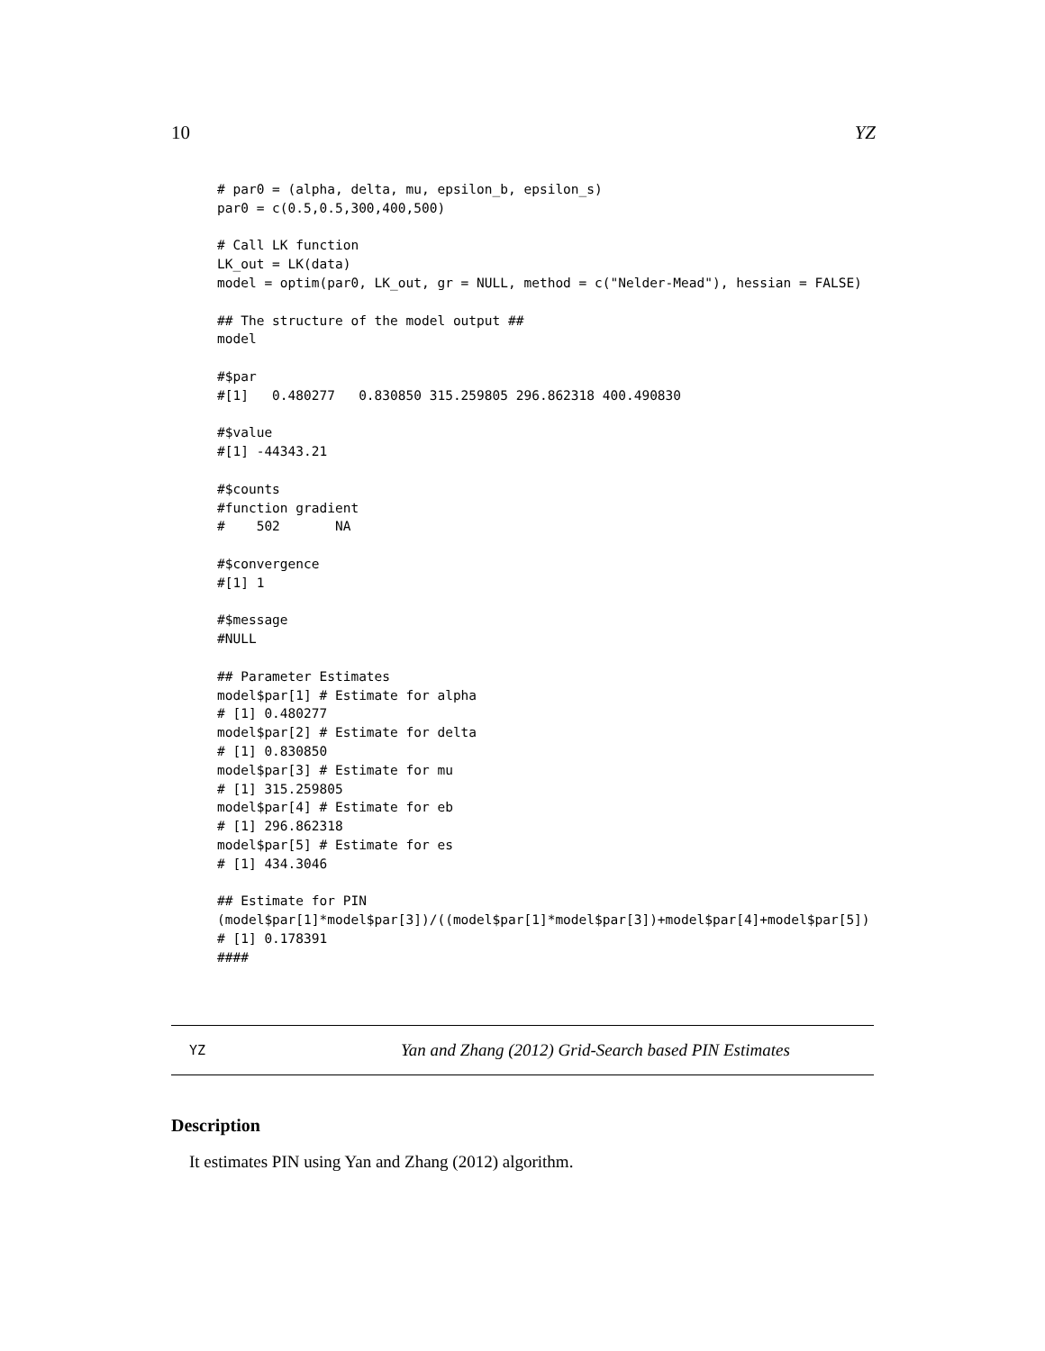10 YZ
# par0 = (alpha, delta, mu, epsilon_b, epsilon_s)
par0 = c(0.5,0.5,300,400,500)

# Call LK function
LK_out = LK(data)
model = optim(par0, LK_out, gr = NULL, method = c("Nelder-Mead"), hessian = FALSE)

## The structure of the model output ##
model

#$par
#[1]   0.480277   0.830850 315.259805 296.862318 400.490830

#$value
#[1] -44343.21

#$counts
#function gradient
#    502       NA

#$convergence
#[1] 1

#$message
#NULL

## Parameter Estimates
model$par[1] # Estimate for alpha
# [1] 0.480277
model$par[2] # Estimate for delta
# [1] 0.830850
model$par[3] # Estimate for mu
# [1] 315.259805
model$par[4] # Estimate for eb
# [1] 296.862318
model$par[5] # Estimate for es
# [1] 434.3046

## Estimate for PIN
(model$par[1]*model$par[3])/((model$par[1]*model$par[3])+model$par[4]+model$par[5])
# [1] 0.178391
####
YZ Yan and Zhang (2012) Grid-Search based PIN Estimates
Description
It estimates PIN using Yan and Zhang (2012) algorithm.